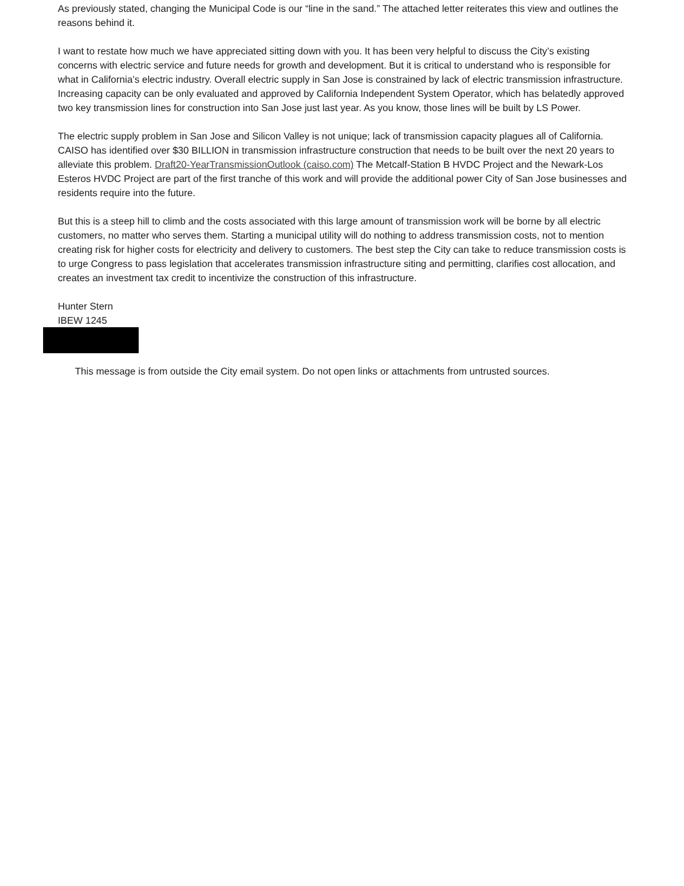As previously stated, changing the Municipal Code is our “line in the sand.” The attached letter reiterates this view and outlines the reasons behind it.
I want to restate how much we have appreciated sitting down with you. It has been very helpful to discuss the City’s existing concerns with electric service and future needs for growth and development. But it is critical to understand who is responsible for what in California’s electric industry. Overall electric supply in San Jose is constrained by lack of electric transmission infrastructure. Increasing capacity can be only evaluated and approved by California Independent System Operator, which has belatedly approved two key transmission lines for construction into San Jose just last year. As you know, those lines will be built by LS Power.
The electric supply problem in San Jose and Silicon Valley is not unique; lack of transmission capacity plagues all of California. CAISO has identified over $30 BILLION in transmission infrastructure construction that needs to be built over the next 20 years to alleviate this problem. Draft20-YearTransmissionOutlook (caiso.com) The Metcalf-Station B HVDC Project and the Newark-Los Esteros HVDC Project are part of the first tranche of this work and will provide the additional power City of San Jose businesses and residents require into the future.
But this is a steep hill to climb and the costs associated with this large amount of transmission work will be borne by all electric customers, no matter who serves them. Starting a municipal utility will do nothing to address transmission costs, not to mention creating risk for higher costs for electricity and delivery to customers. The best step the City can take to reduce transmission costs is to urge Congress to pass legislation that accelerates transmission infrastructure siting and permitting, clarifies cost allocation, and creates an investment tax credit to incentivize the construction of this infrastructure.
Hunter Stern
IBEW 1245
This message is from outside the City email system. Do not open links or attachments from untrusted sources.